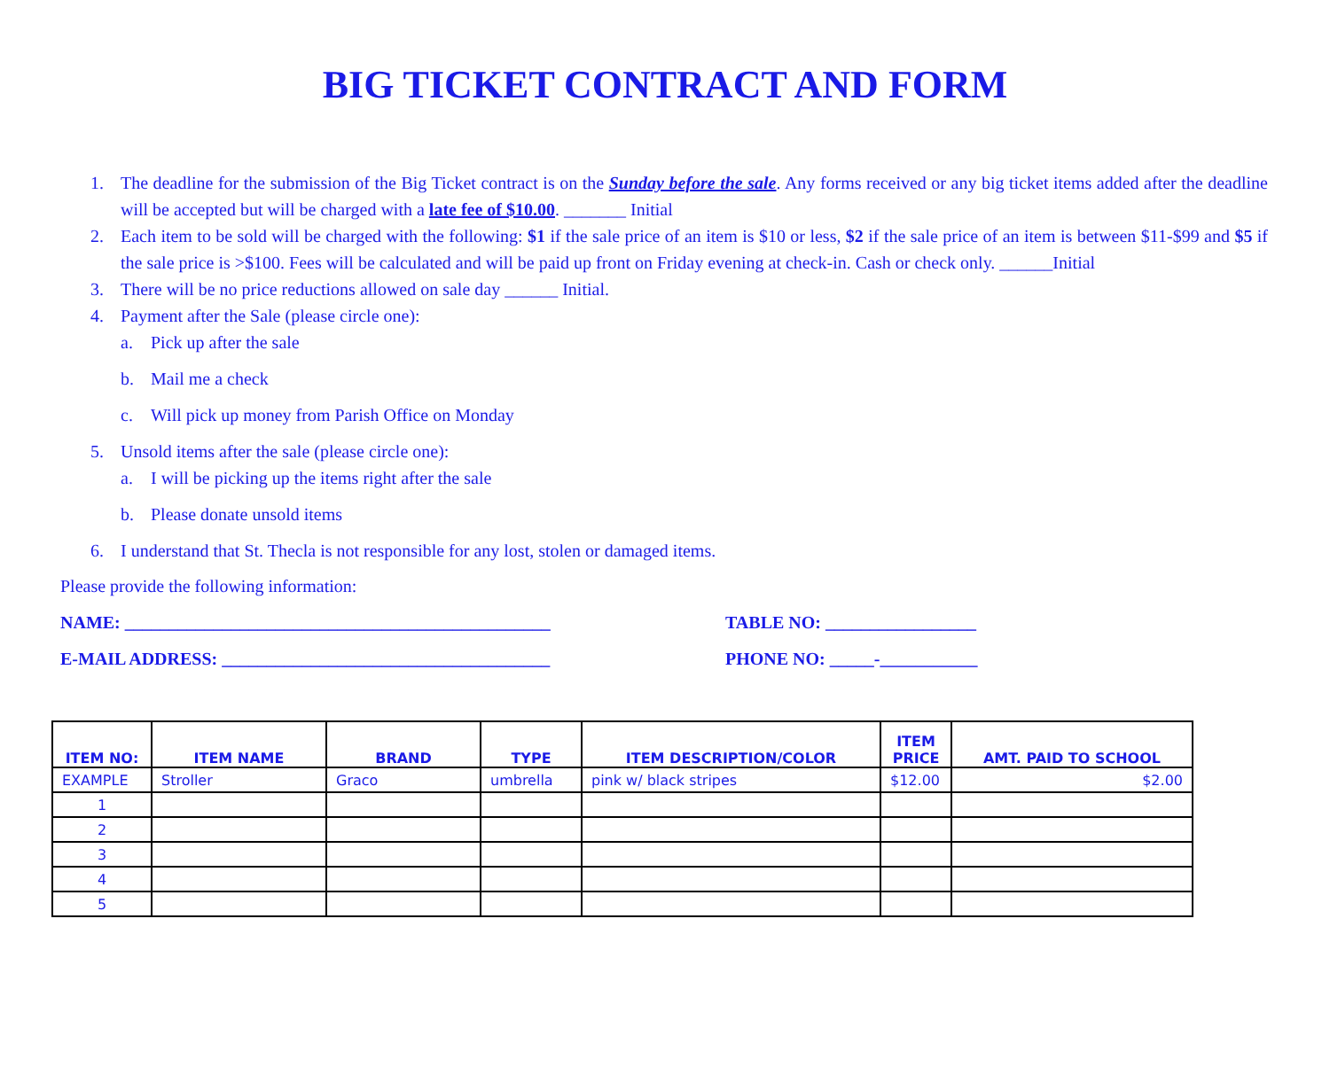BIG TICKET CONTRACT AND FORM
1. The deadline for the submission of the Big Ticket contract is on the Sunday before the sale. Any forms received or any big ticket items added after the deadline will be accepted but will be charged with a late fee of $10.00. _______ Initial
2. Each item to be sold will be charged with the following: $1 if the sale price of an item is $10 or less, $2 if the sale price of an item is between $11-$99 and $5 if the sale price is >$100. Fees will be calculated and will be paid up front on Friday evening at check-in. Cash or check only. ______Initial
3. There will be no price reductions allowed on sale day ______ Initial.
4. Payment after the Sale (please circle one):
a. Pick up after the sale
b. Mail me a check
c. Will pick up money from Parish Office on Monday
5. Unsold items after the sale (please circle one):
a. I will be picking up the items right after the sale
b. Please donate unsold items
6. I understand that St. Thecla is not responsible for any lost, stolen or damaged items.
Please provide the following information:
NAME: ________________________________________________ TABLE NO: _________________
E-MAIL ADDRESS: _____________________________________ PHONE NO: _____-___________
| ITEM NO: | ITEM NAME | BRAND | TYPE | ITEM DESCRIPTION/COLOR | ITEM PRICE | AMT. PAID TO SCHOOL |
| --- | --- | --- | --- | --- | --- | --- |
| EXAMPLE | Stroller | Graco | umbrella | pink w/ black stripes | $12.00 | $2.00 |
| 1 | | | | | | |
| 2 | | | | | | |
| 3 | | | | | | |
| 4 | | | | | | |
| 5 | | | | | | |